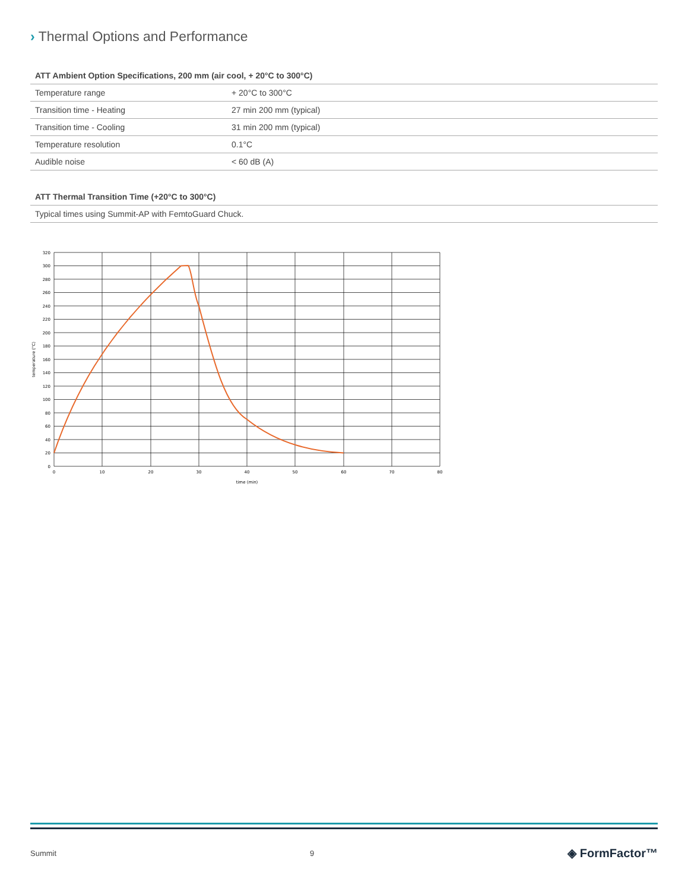› Thermal Options and Performance
| ATT Ambient Option Specifications, 200 mm (air cool, + 20°C to 300°C) | |
| --- | --- |
| Temperature range | + 20°C to 300°C |
| Transition time - Heating | 27 min 200 mm (typical) |
| Transition time - Cooling | 31 min 200 mm (typical) |
| Temperature resolution | 0.1°C |
| Audible noise | < 60 dB (A) |
| ATT Thermal Transition Time (+20°C to 300°C) |
| --- |
| Typical times using Summit-AP with FemtoGuard Chuck. |
320
300
280
260
240
220
200
180
160
140
120
100
80
60
40
20
0
0
10
20
30
40
50
60
70
80
time (min)
temperature (°C)
Summit 9 ◈ FormFactor™